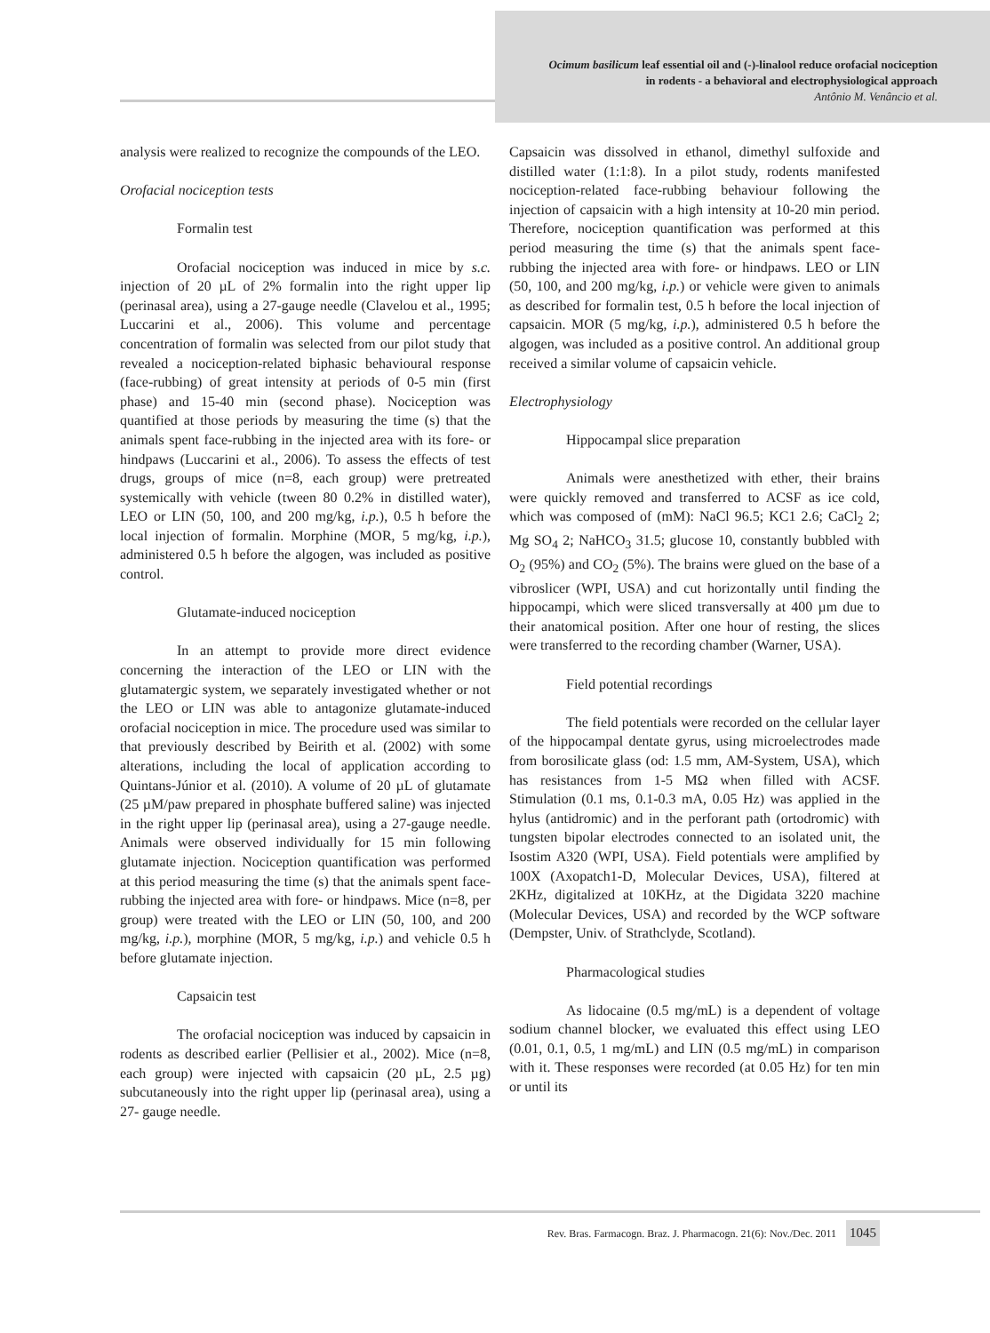Ocimum basilicum leaf essential oil and (-)-linalool reduce orofacial nociception
in rodents - a behavioral and electrophysiological approach
Antônio M. Venâncio et al.
analysis were realized to recognize the compounds of the LEO.
Orofacial nociception tests
Formalin test
Orofacial nociception was induced in mice by s.c. injection of 20 µL of 2% formalin into the right upper lip (perinasal area), using a 27-gauge needle (Clavelou et al., 1995; Luccarini et al., 2006). This volume and percentage concentration of formalin was selected from our pilot study that revealed a nociception-related biphasic behavioural response (face-rubbing) of great intensity at periods of 0-5 min (first phase) and 15-40 min (second phase). Nociception was quantified at those periods by measuring the time (s) that the animals spent face-rubbing in the injected area with its fore- or hindpaws (Luccarini et al., 2006). To assess the effects of test drugs, groups of mice (n=8, each group) were pretreated systemically with vehicle (tween 80 0.2% in distilled water), LEO or LIN (50, 100, and 200 mg/kg, i.p.), 0.5 h before the local injection of formalin. Morphine (MOR, 5 mg/kg, i.p.), administered 0.5 h before the algogen, was included as positive control.
Glutamate-induced nociception
In an attempt to provide more direct evidence concerning the interaction of the LEO or LIN with the glutamatergic system, we separately investigated whether or not the LEO or LIN was able to antagonize glutamate-induced orofacial nociception in mice. The procedure used was similar to that previously described by Beirith et al. (2002) with some alterations, including the local of application according to Quintans-Júnior et al. (2010). A volume of 20 µL of glutamate (25 µM/paw prepared in phosphate buffered saline) was injected in the right upper lip (perinasal area), using a 27-gauge needle. Animals were observed individually for 15 min following glutamate injection. Nociception quantification was performed at this period measuring the time (s) that the animals spent face-rubbing the injected area with fore- or hindpaws. Mice (n=8, per group) were treated with the LEO or LIN (50, 100, and 200 mg/kg, i.p.), morphine (MOR, 5 mg/kg, i.p.) and vehicle 0.5 h before glutamate injection.
Capsaicin test
The orofacial nociception was induced by capsaicin in rodents as described earlier (Pellisier et al., 2002). Mice (n=8, each group) were injected with capsaicin (20 µL, 2.5 µg) subcutaneously into the right upper lip (perinasal area), using a 27- gauge needle.
Capsaicin was dissolved in ethanol, dimethyl sulfoxide and distilled water (1:1:8). In a pilot study, rodents manifested nociception-related face-rubbing behaviour following the injection of capsaicin with a high intensity at 10-20 min period. Therefore, nociception quantification was performed at this period measuring the time (s) that the animals spent face-rubbing the injected area with fore- or hindpaws. LEO or LIN (50, 100, and 200 mg/kg, i.p.) or vehicle were given to animals as described for formalin test, 0.5 h before the local injection of capsaicin. MOR (5 mg/kg, i.p.), administered 0.5 h before the algogen, was included as a positive control. An additional group received a similar volume of capsaicin vehicle.
Electrophysiology
Hippocampal slice preparation
Animals were anesthetized with ether, their brains were quickly removed and transferred to ACSF as ice cold, which was composed of (mM): NaCl 96.5; KC1 2.6; CaCl<sub>2</sub> 2; Mg SO<sub>4</sub> 2; NaHCO<sub>3</sub> 31.5; glucose 10, constantly bubbled with O<sub>2</sub> (95%) and CO<sub>2</sub> (5%). The brains were glued on the base of a vibroslicer (WPI, USA) and cut horizontally until finding the hippocampi, which were sliced transversally at 400 µm due to their anatomical position. After one hour of resting, the slices were transferred to the recording chamber (Warner, USA).
Field potential recordings
The field potentials were recorded on the cellular layer of the hippocampal dentate gyrus, using microelectrodes made from borosilicate glass (od: 1.5 mm, AM-System, USA), which has resistances from 1-5 MΩ when filled with ACSF. Stimulation (0.1 ms, 0.1-0.3 mA, 0.05 Hz) was applied in the hylus (antidromic) and in the perforant path (ortodromic) with tungsten bipolar electrodes connected to an isolated unit, the Isostim A320 (WPI, USA). Field potentials were amplified by 100X (Axopatch1-D, Molecular Devices, USA), filtered at 2KHz, digitalized at 10KHz, at the Digidata 3220 machine (Molecular Devices, USA) and recorded by the WCP software (Dempster, Univ. of Strathclyde, Scotland).
Pharmacological studies
As lidocaine (0.5 mg/mL) is a dependent of voltage sodium channel blocker, we evaluated this effect using LEO (0.01, 0.1, 0.5, 1 mg/mL) and LIN (0.5 mg/mL) in comparison with it. These responses were recorded (at 0.05 Hz) for ten min or until its
Rev. Bras. Farmacogn. Braz. J. Pharmacogn. 21(6): Nov./Dec. 2011 1045